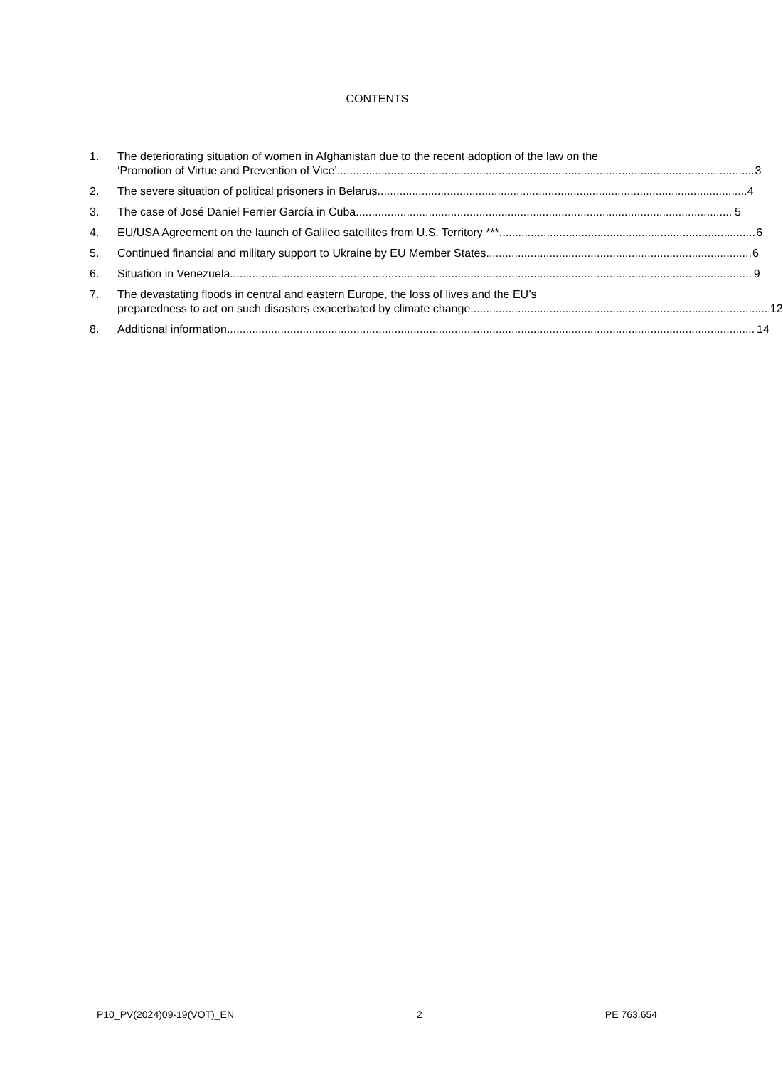CONTENTS
1. The deteriorating situation of women in Afghanistan due to the recent adoption of the law on the
‘Promotion of Virtue and Prevention of Vice’ 3
2. The severe situation of political prisoners in Belarus 4
3. The case of José Daniel Ferrier García in Cuba 5
4. EU/USA Agreement on the launch of Galileo satellites from U.S. Territory *** 6
5. Continued financial and military support to Ukraine by EU Member States 6
6. Situation in Venezuela 9
7. The devastating floods in central and eastern Europe, the loss of lives and the EU’s
preparedness to act on such disasters exacerbated by climate change 12
8. Additional information 14
P10_PV(2024)09-19(VOT)_EN 2 PE 763.654